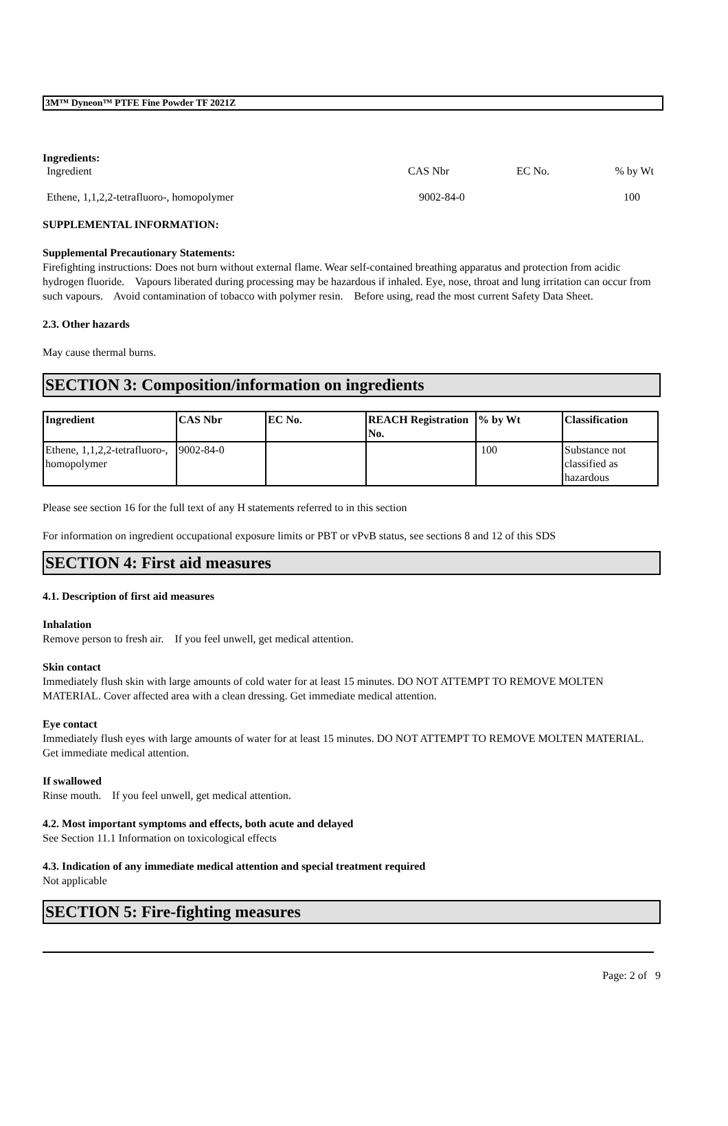3M™ Dyneon™ PTFE Fine Powder TF 2021Z
Ingredients:
| Ingredient | CAS Nbr | EC No. | % by Wt |
| Ethene, 1,1,2,2-tetrafluoro-, homopolymer | 9002-84-0 | | 100 |
SUPPLEMENTAL INFORMATION:
Supplemental Precautionary Statements:
Firefighting instructions: Does not burn without external flame. Wear self-contained breathing apparatus and protection from acidic hydrogen fluoride. Vapours liberated during processing may be hazardous if inhaled. Eye, nose, throat and lung irritation can occur from such vapours. Avoid contamination of tobacco with polymer resin. Before using, read the most current Safety Data Sheet.
2.3. Other hazards
May cause thermal burns.
SECTION 3: Composition/information on ingredients
| Ingredient | CAS Nbr | EC No. | REACH Registration No. | % by Wt | Classification |
| --- | --- | --- | --- | --- | --- |
| Ethene, 1,1,2,2-tetrafluoro-, homopolymer | 9002-84-0 | | | 100 | Substance not classified as hazardous |
Please see section 16 for the full text of any H statements referred to in this section
For information on ingredient occupational exposure limits or PBT or vPvB status, see sections 8 and 12 of this SDS
SECTION 4: First aid measures
4.1. Description of first aid measures
Inhalation
Remove person to fresh air. If you feel unwell, get medical attention.
Skin contact
Immediately flush skin with large amounts of cold water for at least 15 minutes. DO NOT ATTEMPT TO REMOVE MOLTEN MATERIAL. Cover affected area with a clean dressing. Get immediate medical attention.
Eye contact
Immediately flush eyes with large amounts of water for at least 15 minutes. DO NOT ATTEMPT TO REMOVE MOLTEN MATERIAL. Get immediate medical attention.
If swallowed
Rinse mouth. If you feel unwell, get medical attention.
4.2. Most important symptoms and effects, both acute and delayed
See Section 11.1 Information on toxicological effects
4.3. Indication of any immediate medical attention and special treatment required
Not applicable
SECTION 5: Fire-fighting measures
Page: 2 of 9